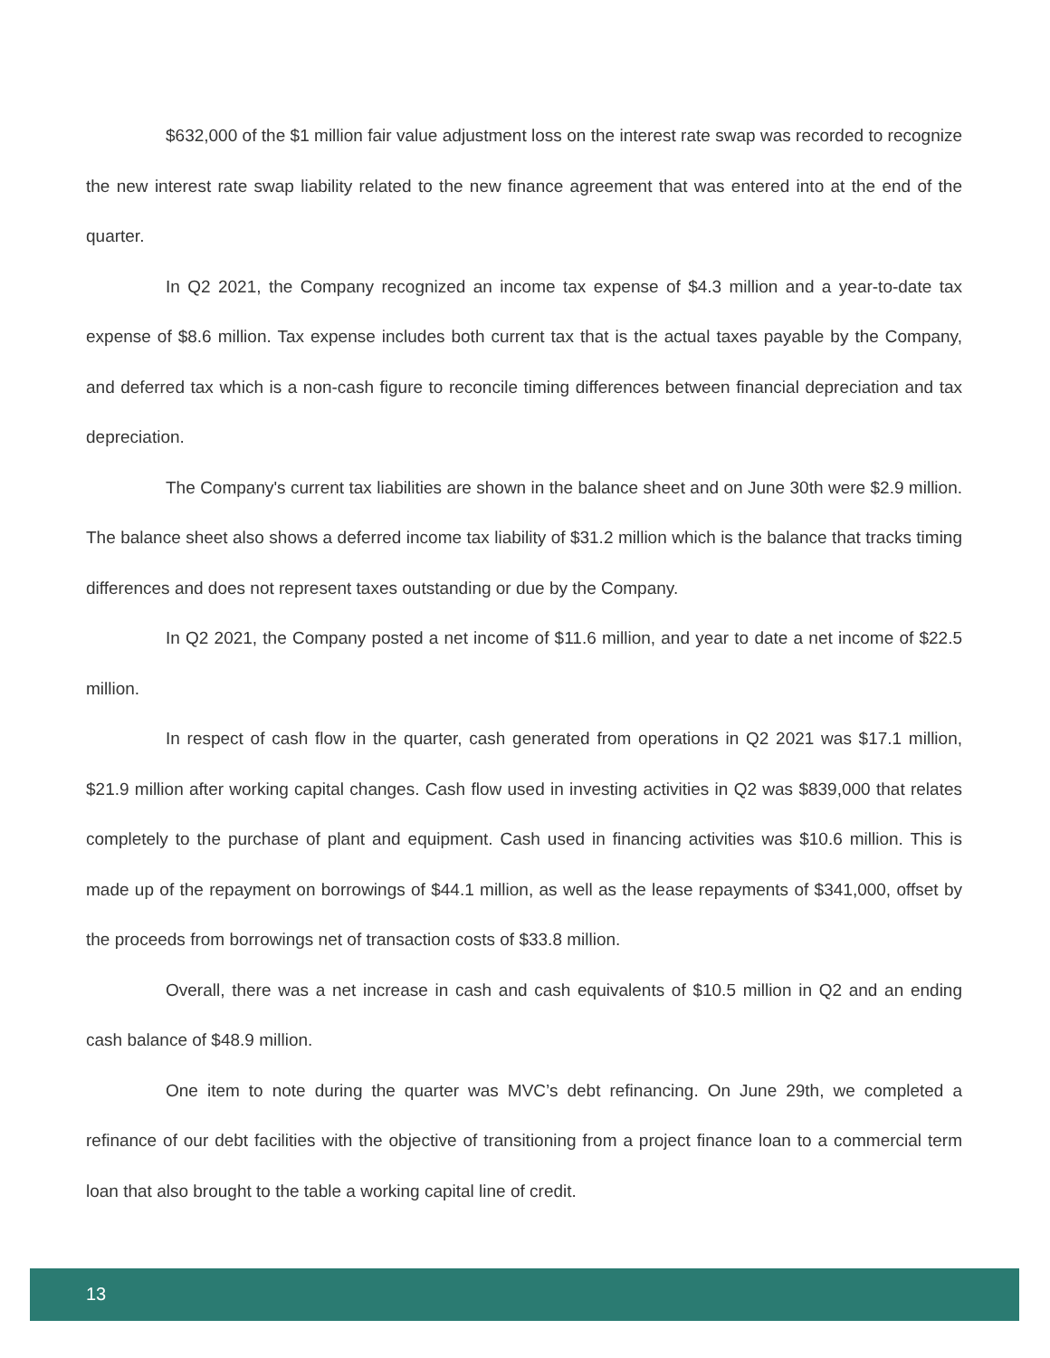$632,000 of the $1 million fair value adjustment loss on the interest rate swap was recorded to recognize the new interest rate swap liability related to the new finance agreement that was entered into at the end of the quarter.
In Q2 2021, the Company recognized an income tax expense of $4.3 million and a year-to-date tax expense of $8.6 million. Tax expense includes both current tax that is the actual taxes payable by the Company, and deferred tax which is a non-cash figure to reconcile timing differences between financial depreciation and tax depreciation.
The Company's current tax liabilities are shown in the balance sheet and on June 30th were $2.9 million. The balance sheet also shows a deferred income tax liability of $31.2 million which is the balance that tracks timing differences and does not represent taxes outstanding or due by the Company.
In Q2 2021, the Company posted a net income of $11.6 million, and year to date a net income of $22.5 million.
In respect of cash flow in the quarter, cash generated from operations in Q2 2021 was $17.1 million, $21.9 million after working capital changes. Cash flow used in investing activities in Q2 was $839,000 that relates completely to the purchase of plant and equipment. Cash used in financing activities was $10.6 million. This is made up of the repayment on borrowings of $44.1 million, as well as the lease repayments of $341,000, offset by the proceeds from borrowings net of transaction costs of $33.8 million.
Overall, there was a net increase in cash and cash equivalents of $10.5 million in Q2 and an ending cash balance of $48.9 million.
One item to note during the quarter was MVC’s debt refinancing. On June 29th, we completed a refinance of our debt facilities with the objective of transitioning from a project finance loan to a commercial term loan that also brought to the table a working capital line of credit.
13